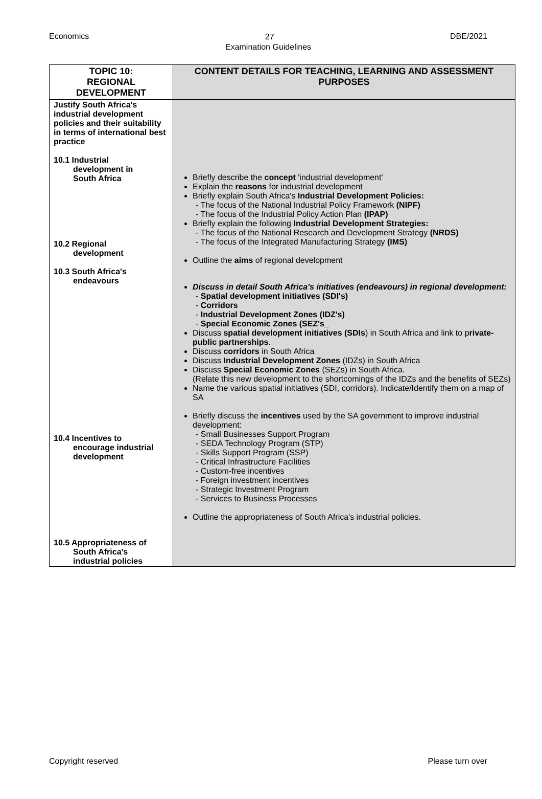Economics DBE/2021
27
Examination Guidelines
| TOPIC 10: REGIONAL DEVELOPMENT | CONTENT DETAILS FOR TEACHING, LEARNING AND ASSESSMENT PURPOSES |
| --- | --- |
| Justify South Africa's industrial development policies and their suitability in terms of international best practice 10.1 Industrial development in South Africa 10.2 Regional development 10.3 South Africa's endeavours 10.4 Incentives to encourage industrial development 10.5 Appropriateness of South Africa's industrial policies | Briefly describe the concept 'industrial development' Explain the reasons for industrial development Briefly explain South Africa's Industrial Development Policies: The focus of the National Industrial Policy Framework (NIPF) The focus of the Industrial Policy Action Plan (IPAP) Briefly explain the following Industrial Development Strategies: The focus of the National Research and Development Strategy (NRDS) The focus of the Integrated Manufacturing Strategy (IMS) Outline the aims of regional development Discuss in detail South Africa's initiatives (endeavours) in regional development: Spatial development initiatives (SDI's) Corridors Industrial Development Zones (IDZ's) Special Economic Zones (SEZ's_ Discuss spatial development initiatives (SDIs ) in South Africa and link to p rivate-public partnerships . Discuss corridors in South Africa Discuss Industrial Development Zones (IDZs) in South Africa Discuss Special Economic Zones (SEZs) in South Africa. (Relate this new development to the shortcomings of the IDZs and the benefits of SEZs) Name the various spatial initiatives (SDI, corridors). Indicate/Identify them on a map of SA Briefly discuss the incentives used by the SA government to improve industrial development: Small Businesses Support Program SEDA Technology Program (STP) Skills Support Program (SSP) Critical Infrastructure Facilities Custom-free incentives Foreign investment incentives Strategic Investment Program Services to Business Processes Outline the appropriateness of South Africa's industrial policies. |
Please turn over Copyright reserved